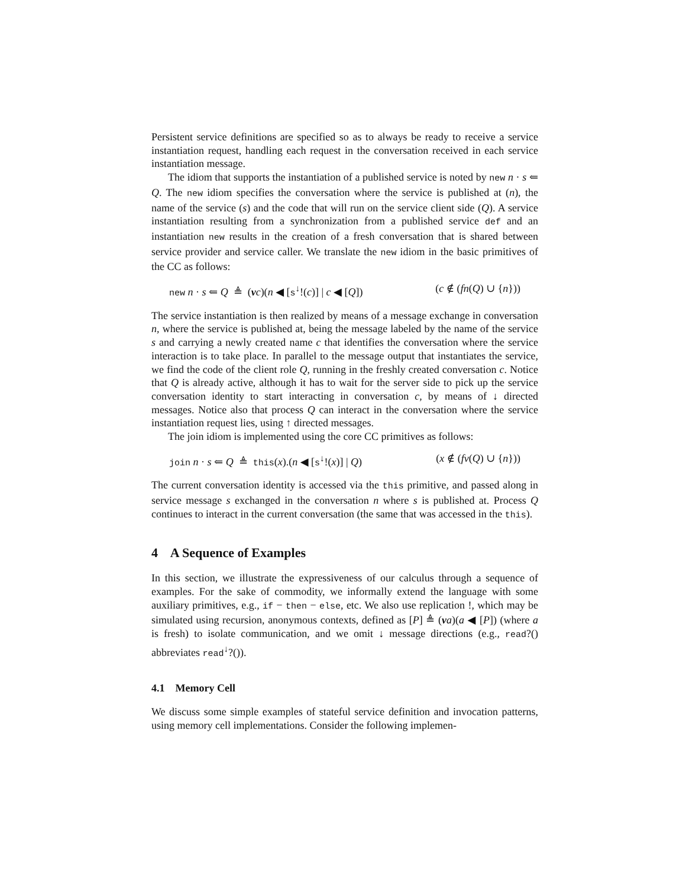Persistent service definitions are specified so as to always be ready to receive a service instantiation request, handling each request in the conversation received in each service instantiation message.
The idiom that supports the instantiation of a published service is noted by new n · s ⇐ Q. The new idiom specifies the conversation where the service is published at (n), the name of the service (s) and the code that will run on the service client side (Q). A service instantiation resulting from a synchronization from a published service def and an instantiation new results in the creation of a fresh conversation that is shared between service provider and service caller. We translate the new idiom in the basic primitives of the CC as follows:
new n · s ⇐ Q ≜ (νc)(n ◀ [s<sup>↓</sup>!(c)] | c ◀ [Q]) (c ∉ (fn(Q) ∪ {n}))
The service instantiation is then realized by means of a message exchange in conversation n, where the service is published at, being the message labeled by the name of the service s and carrying a newly created name c that identifies the conversation where the service interaction is to take place. In parallel to the message output that instantiates the service, we find the code of the client role Q, running in the freshly created conversation c. Notice that Q is already active, although it has to wait for the server side to pick up the service conversation identity to start interacting in conversation c, by means of ↓ directed messages. Notice also that process Q can interact in the conversation where the service instantiation request lies, using ↑ directed messages.
The join idiom is implemented using the core CC primitives as follows:
join n · s ⇐ Q ≜ this(x).(n ◀ [s<sup>↓</sup>!(x)] | Q) (x ∉ (fv(Q) ∪ {n}))
The current conversation identity is accessed via the this primitive, and passed along in service message s exchanged in the conversation n where s is published at. Process Q continues to interact in the current conversation (the same that was accessed in the this).
4 A Sequence of Examples
In this section, we illustrate the expressiveness of our calculus through a sequence of examples. For the sake of commodity, we informally extend the language with some auxiliary primitives, e.g., if − then − else, etc. We also use replication !, which may be simulated using recursion, anonymous contexts, defined as [P] ≜ (νa)(a ◀ [P]) (where a is fresh) to isolate communication, and we omit ↓ message directions (e.g., read?() abbreviates read<sup>↓</sup>?()).
4.1 Memory Cell
We discuss some simple examples of stateful service definition and invocation patterns, using memory cell implementations. Consider the following implemen-